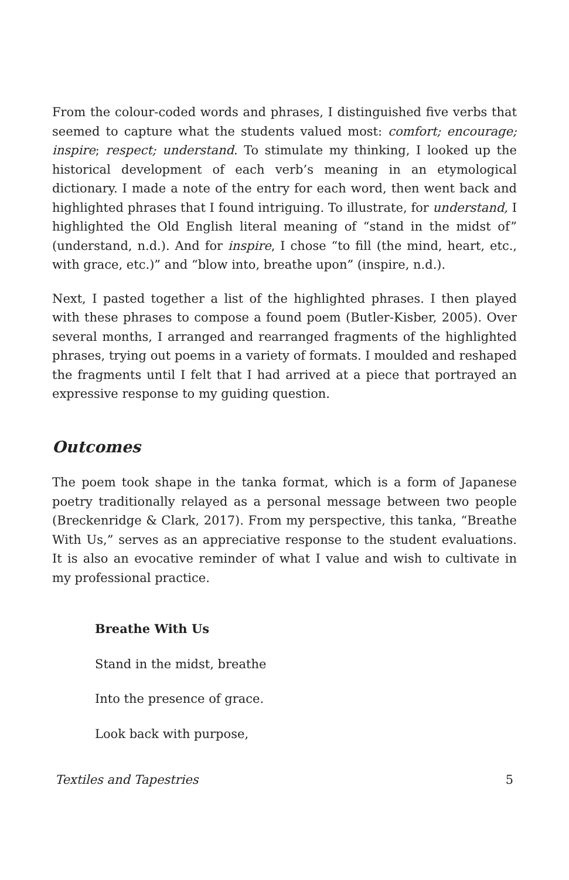From the colour-coded words and phrases, I distinguished five verbs that seemed to capture what the students valued most: comfort; encourage; inspire; respect; understand. To stimulate my thinking, I looked up the historical development of each verb’s meaning in an etymological dictionary. I made a note of the entry for each word, then went back and highlighted phrases that I found intriguing. To illustrate, for understand, I highlighted the Old English literal meaning of “stand in the midst of” (understand, n.d.). And for inspire, I chose “to fill (the mind, heart, etc., with grace, etc.)” and “blow into, breathe upon” (inspire, n.d.).
Next, I pasted together a list of the highlighted phrases. I then played with these phrases to compose a found poem (Butler-Kisber, 2005). Over several months, I arranged and rearranged fragments of the highlighted phrases, trying out poems in a variety of formats. I moulded and reshaped the fragments until I felt that I had arrived at a piece that portrayed an expressive response to my guiding question.
Outcomes
The poem took shape in the tanka format, which is a form of Japanese poetry traditionally relayed as a personal message between two people (Breckenridge & Clark, 2017). From my perspective, this tanka, “Breathe With Us,” serves as an appreciative response to the student evaluations. It is also an evocative reminder of what I value and wish to cultivate in my professional practice.
Breathe With Us
Stand in the midst, breathe
Into the presence of grace.
Look back with purpose,
Textiles and Tapestries 5